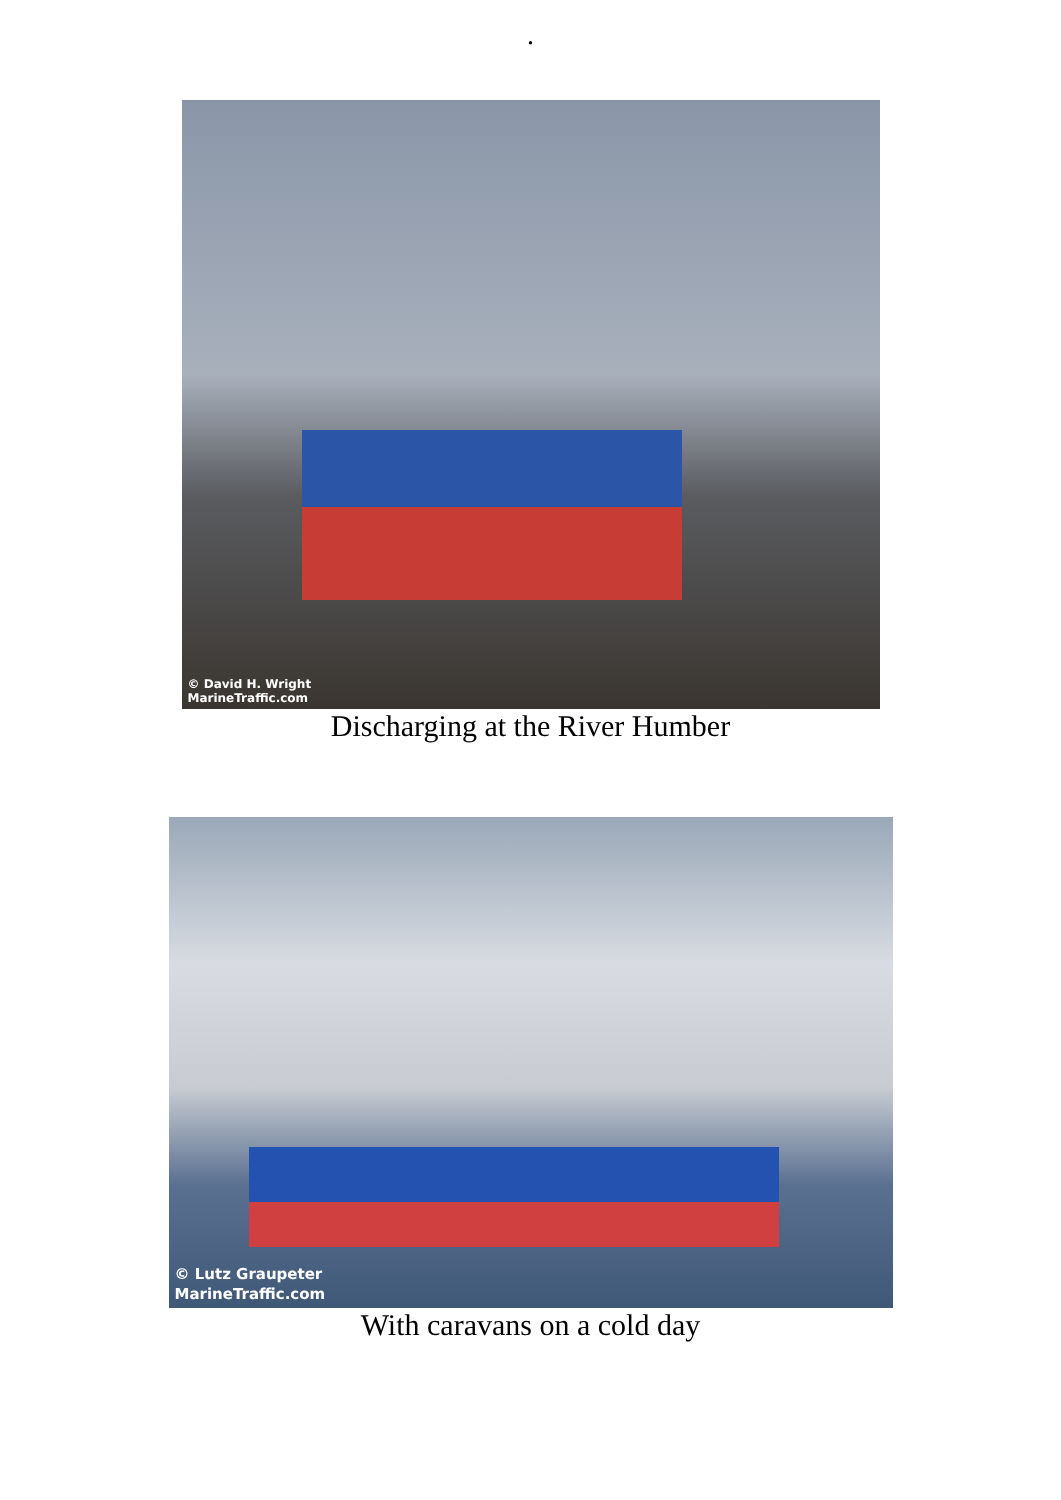.
© David H. Wright
MarineTraffic.com
Discharging at the River Humber
© Lutz Graupeter
MarineTraffic.com
With caravans on a cold day